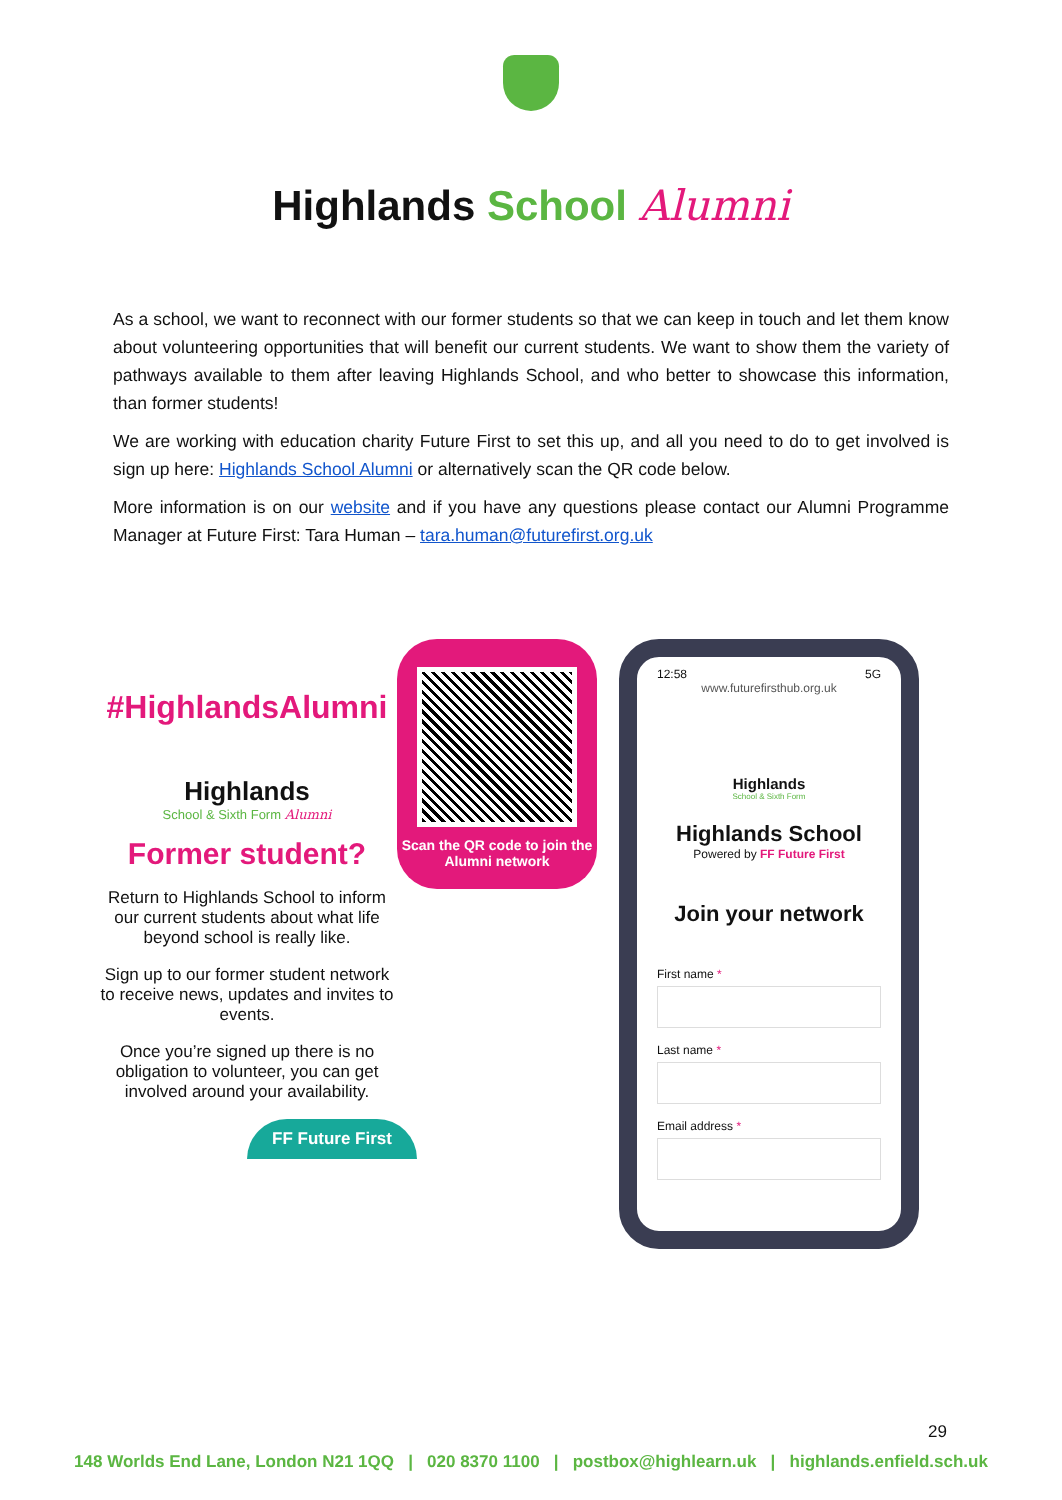Highlands School Alumni
As a school, we want to reconnect with our former students so that we can keep in touch and let them know about volunteering opportunities that will benefit our current students. We want to show them the variety of pathways available to them after leaving Highlands School, and who better to showcase this information, than former students!
We are working with education charity Future First to set this up, and all you need to do to get involved is sign up here: Highlands School Alumni or alternatively scan the QR code below.
More information is on our website and if you have any questions please contact our Alumni Programme Manager at Future First: Tara Human – tara.human@futurefirst.org.uk
#HighlandsAlumni
Highlands
School & Sixth Form Alumni
Former student?
Return to Highlands School to inform our current students about what life beyond school is really like.
Sign up to our former student network to receive news, updates and invites to events.
Once you’re signed up there is no obligation to volunteer, you can get involved around your availability.
FF Future First
Scan the QR code to join the Alumni network
12:58 5G
www.futurefirsthub.org.uk
Highlands
School & Sixth Form
Highlands School
Powered by FF Future First
Join your network
First name *
Last name *
Email address *
29
148 Worlds End Lane, London N21 1QQ | 020 8370 1100 | postbox@highlearn.uk | highlands.enfield.sch.uk